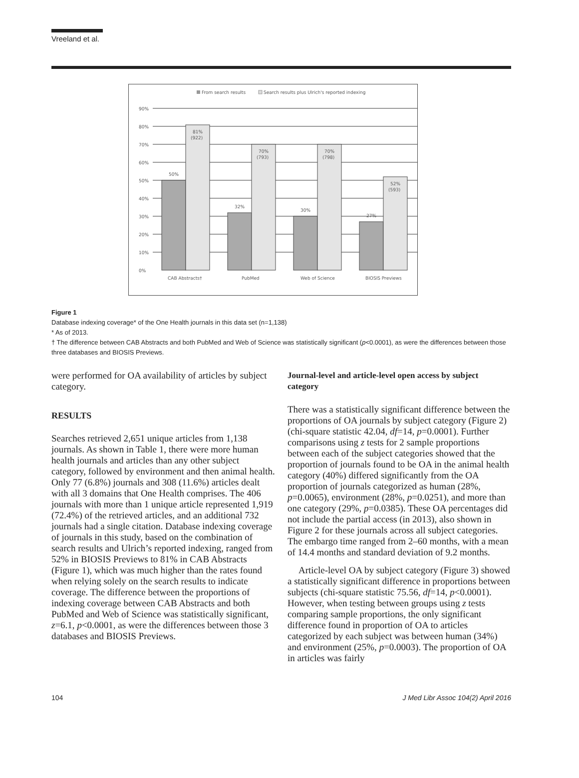Vreeland et al.
From search results
Search results plus Ulrich's reported indexing
90%
80%
70%
60%
50%
40%
30%
20%
10%
0%
50%
32%
30%
27%
81%
(922)
70%
(793)
70%
(798)
52%
(593)
CAB Abstracts†
PubMed
Web of Science
BIOSIS Previews
Figure 1
Database indexing coverage* of the One Health journals in this data set (n=1,138)
* As of 2013.
† The difference between CAB Abstracts and both PubMed and Web of Science was statistically significant (p<0.0001), as were the differences between those three databases and BIOSIS Previews.
were performed for OA availability of articles by subject category.
RESULTS
Searches retrieved 2,651 unique articles from 1,138 journals. As shown in Table 1, there were more human health journals and articles than any other subject category, followed by environment and then animal health. Only 77 (6.8%) journals and 308 (11.6%) articles dealt with all 3 domains that One Health comprises. The 406 journals with more than 1 unique article represented 1,919 (72.4%) of the retrieved articles, and an additional 732 journals had a single citation. Database indexing coverage of journals in this study, based on the combination of search results and Ulrich’s reported indexing, ranged from 52% in BIOSIS Previews to 81% in CAB Abstracts (Figure 1), which was much higher than the rates found when relying solely on the search results to indicate coverage. The difference between the proportions of indexing coverage between CAB Abstracts and both PubMed and Web of Science was statistically significant, z=6.1, p<0.0001, as were the differences between those 3 databases and BIOSIS Previews.
Journal-level and article-level open access by subject category
There was a statistically significant difference between the proportions of OA journals by subject category (Figure 2) (chi-square statistic 42.04, df=14, p=0.0001). Further comparisons using z tests for 2 sample proportions between each of the subject categories showed that the proportion of journals found to be OA in the animal health category (40%) differed significantly from the OA proportion of journals categorized as human (28%, p=0.0065), environment (28%, p=0.0251), and more than one category (29%, p=0.0385). These OA percentages did not include the partial access (in 2013), also shown in Figure 2 for these journals across all subject categories. The embargo time ranged from 2–60 months, with a mean of 14.4 months and standard deviation of 9.2 months.
Article-level OA by subject category (Figure 3) showed a statistically significant difference in proportions between subjects (chi-square statistic 75.56, df=14, p<0.0001). However, when testing between groups using z tests comparing sample proportions, the only significant difference found in proportion of OA to articles categorized by each subject was between human (34%) and environment (25%, p=0.0003). The proportion of OA in articles was fairly
104 J Med Libr Assoc 104(2) April 2016